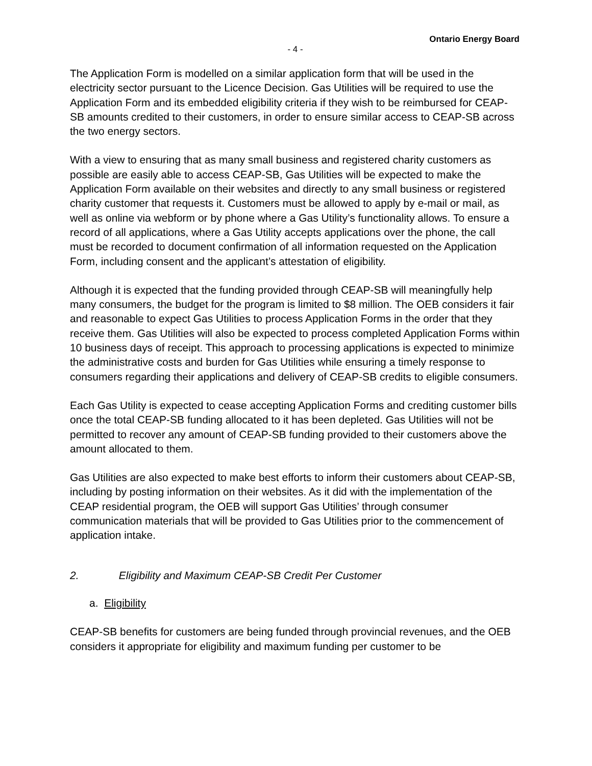Ontario Energy Board
- 4 -
The Application Form is modelled on a similar application form that will be used in the electricity sector pursuant to the Licence Decision. Gas Utilities will be required to use the Application Form and its embedded eligibility criteria if they wish to be reimbursed for CEAP-SB amounts credited to their customers, in order to ensure similar access to CEAP-SB across the two energy sectors.
With a view to ensuring that as many small business and registered charity customers as possible are easily able to access CEAP-SB, Gas Utilities will be expected to make the Application Form available on their websites and directly to any small business or registered charity customer that requests it. Customers must be allowed to apply by e-mail or mail, as well as online via webform or by phone where a Gas Utility’s functionality allows. To ensure a record of all applications, where a Gas Utility accepts applications over the phone, the call must be recorded to document confirmation of all information requested on the Application Form, including consent and the applicant’s attestation of eligibility.
Although it is expected that the funding provided through CEAP-SB will meaningfully help many consumers, the budget for the program is limited to $8 million. The OEB considers it fair and reasonable to expect Gas Utilities to process Application Forms in the order that they receive them. Gas Utilities will also be expected to process completed Application Forms within 10 business days of receipt. This approach to processing applications is expected to minimize the administrative costs and burden for Gas Utilities while ensuring a timely response to consumers regarding their applications and delivery of CEAP-SB credits to eligible consumers.
Each Gas Utility is expected to cease accepting Application Forms and crediting customer bills once the total CEAP-SB funding allocated to it has been depleted. Gas Utilities will not be permitted to recover any amount of CEAP-SB funding provided to their customers above the amount allocated to them.
Gas Utilities are also expected to make best efforts to inform their customers about CEAP-SB, including by posting information on their websites. As it did with the implementation of the CEAP residential program, the OEB will support Gas Utilities’ through consumer communication materials that will be provided to Gas Utilities prior to the commencement of application intake.
2. Eligibility and Maximum CEAP-SB Credit Per Customer
a. Eligibility
CEAP-SB benefits for customers are being funded through provincial revenues, and the OEB considers it appropriate for eligibility and maximum funding per customer to be